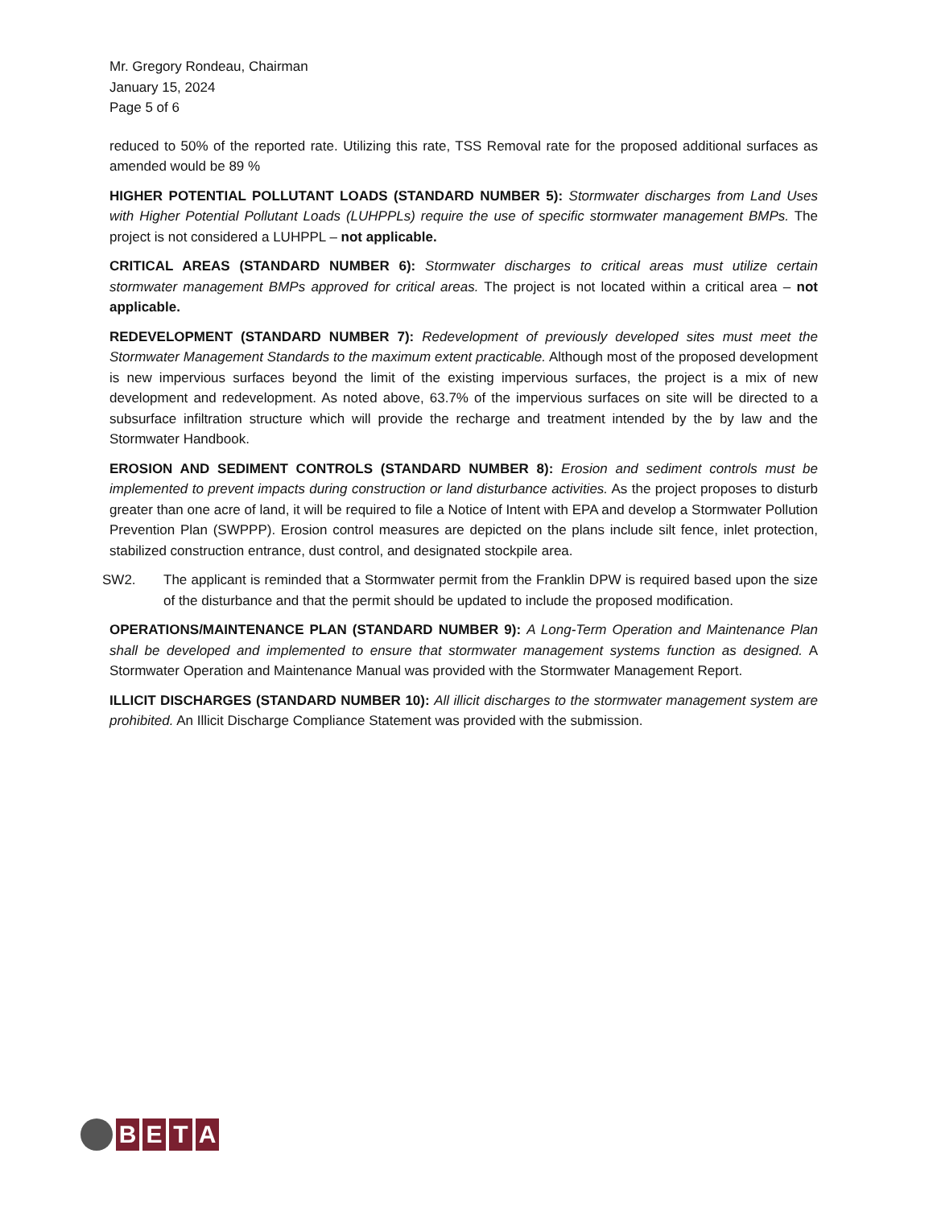Mr. Gregory Rondeau, Chairman
January 15, 2024
Page 5 of 6
reduced to 50% of the reported rate. Utilizing this rate, TSS Removal rate for the proposed additional surfaces as amended would be 89 %
HIGHER POTENTIAL POLLUTANT LOADS (STANDARD NUMBER 5): Stormwater discharges from Land Uses with Higher Potential Pollutant Loads (LUHPPLs) require the use of specific stormwater management BMPs. The project is not considered a LUHPPL – not applicable.
CRITICAL AREAS (STANDARD NUMBER 6): Stormwater discharges to critical areas must utilize certain stormwater management BMPs approved for critical areas. The project is not located within a critical area – not applicable.
REDEVELOPMENT (STANDARD NUMBER 7): Redevelopment of previously developed sites must meet the Stormwater Management Standards to the maximum extent practicable. Although most of the proposed development is new impervious surfaces beyond the limit of the existing impervious surfaces, the project is a mix of new development and redevelopment. As noted above, 63.7% of the impervious surfaces on site will be directed to a subsurface infiltration structure which will provide the recharge and treatment intended by the by law and the Stormwater Handbook.
EROSION AND SEDIMENT CONTROLS (STANDARD NUMBER 8): Erosion and sediment controls must be implemented to prevent impacts during construction or land disturbance activities. As the project proposes to disturb greater than one acre of land, it will be required to file a Notice of Intent with EPA and develop a Stormwater Pollution Prevention Plan (SWPPP). Erosion control measures are depicted on the plans include silt fence, inlet protection, stabilized construction entrance, dust control, and designated stockpile area.
SW2. The applicant is reminded that a Stormwater permit from the Franklin DPW is required based upon the size of the disturbance and that the permit should be updated to include the proposed modification.
OPERATIONS/MAINTENANCE PLAN (STANDARD NUMBER 9): A Long-Term Operation and Maintenance Plan shall be developed and implemented to ensure that stormwater management systems function as designed. A Stormwater Operation and Maintenance Manual was provided with the Stormwater Management Report.
ILLICIT DISCHARGES (STANDARD NUMBER 10): All illicit discharges to the stormwater management system are prohibited. An Illicit Discharge Compliance Statement was provided with the submission.
B E T A